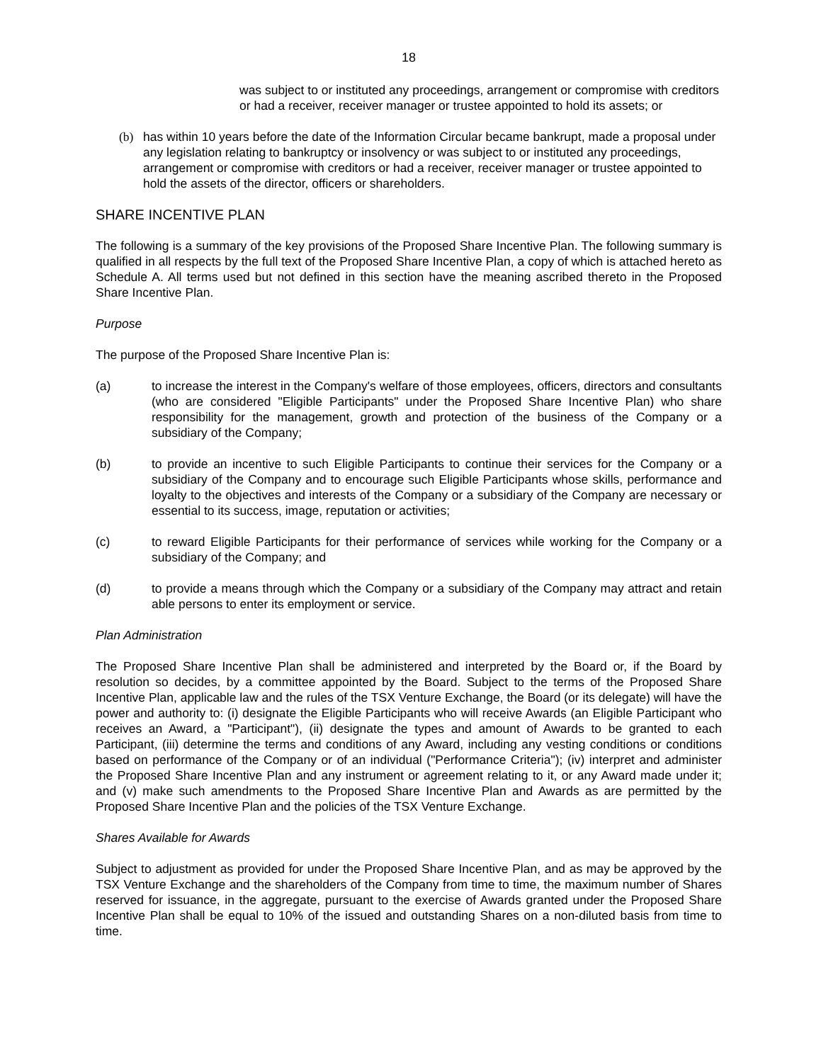18
was subject to or instituted any proceedings, arrangement or compromise with creditors or had a receiver, receiver manager or trustee appointed to hold its assets; or
(b) has within 10 years before the date of the Information Circular became bankrupt, made a proposal under any legislation relating to bankruptcy or insolvency or was subject to or instituted any proceedings, arrangement or compromise with creditors or had a receiver, receiver manager or trustee appointed to hold the assets of the director, officers or shareholders.
SHARE INCENTIVE PLAN
The following is a summary of the key provisions of the Proposed Share Incentive Plan. The following summary is qualified in all respects by the full text of the Proposed Share Incentive Plan, a copy of which is attached hereto as Schedule A. All terms used but not defined in this section have the meaning ascribed thereto in the Proposed Share Incentive Plan.
Purpose
The purpose of the Proposed Share Incentive Plan is:
(a) to increase the interest in the Company's welfare of those employees, officers, directors and consultants (who are considered "Eligible Participants" under the Proposed Share Incentive Plan) who share responsibility for the management, growth and protection of the business of the Company or a subsidiary of the Company;
(b) to provide an incentive to such Eligible Participants to continue their services for the Company or a subsidiary of the Company and to encourage such Eligible Participants whose skills, performance and loyalty to the objectives and interests of the Company or a subsidiary of the Company are necessary or essential to its success, image, reputation or activities;
(c) to reward Eligible Participants for their performance of services while working for the Company or a subsidiary of the Company; and
(d) to provide a means through which the Company or a subsidiary of the Company may attract and retain able persons to enter its employment or service.
Plan Administration
The Proposed Share Incentive Plan shall be administered and interpreted by the Board or, if the Board by resolution so decides, by a committee appointed by the Board. Subject to the terms of the Proposed Share Incentive Plan, applicable law and the rules of the TSX Venture Exchange, the Board (or its delegate) will have the power and authority to: (i) designate the Eligible Participants who will receive Awards (an Eligible Participant who receives an Award, a "Participant"), (ii) designate the types and amount of Awards to be granted to each Participant, (iii) determine the terms and conditions of any Award, including any vesting conditions or conditions based on performance of the Company or of an individual ("Performance Criteria"); (iv) interpret and administer the Proposed Share Incentive Plan and any instrument or agreement relating to it, or any Award made under it; and (v) make such amendments to the Proposed Share Incentive Plan and Awards as are permitted by the Proposed Share Incentive Plan and the policies of the TSX Venture Exchange.
Shares Available for Awards
Subject to adjustment as provided for under the Proposed Share Incentive Plan, and as may be approved by the TSX Venture Exchange and the shareholders of the Company from time to time, the maximum number of Shares reserved for issuance, in the aggregate, pursuant to the exercise of Awards granted under the Proposed Share Incentive Plan shall be equal to 10% of the issued and outstanding Shares on a non-diluted basis from time to time.